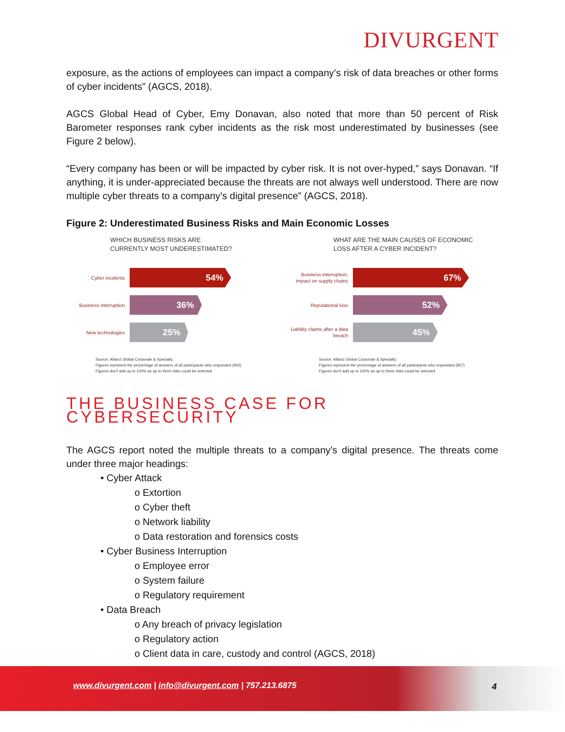DIVURGENT
exposure, as the actions of employees can impact a company’s risk of data breaches or other forms of cyber incidents” (AGCS, 2018).
AGCS Global Head of Cyber, Emy Donavan, also noted that more than 50 percent of Risk Barometer responses rank cyber incidents as the risk most underestimated by businesses (see Figure 2 below).
“Every company has been or will be impacted by cyber risk. It is not over-hyped,” says Donavan. “If anything, it is under-appreciated because the threats are not always well understood. There are now multiple cyber threats to a company’s digital presence” (AGCS, 2018).
Figure 2: Underestimated Business Risks and Main Economic Losses
WHICH BUSINESS RISKS ARE
CURRENTLY MOST UNDERESTIMATED?
Cyber incidents
54%
Business interruption
36%
New technologies
25%
Source: Allianz Global Corporate & Specialty.
Figures represent the percentage of answers of all participants who responded (902)
Figures don't add up to 100% as up to three risks could be selected
WHAT ARE THE MAIN CAUSES OF ECONOMIC
LOSS AFTER A CYBER INCIDENT?
Business interruption, impact on supply chains
67%
Reputational loss
52%
Liability claims after a data breach
45%
Source: Allianz Global Corporate & Specialty.
Figures represent the percentage of answers of all participants who responded (857)
Figures don't add up to 100% as up to three risks could be selected
THE BUSINESS CASE FOR CYBERSECURITY
The AGCS report noted the multiple threats to a company’s digital presence. The threats come under three major headings:
• Cyber Attack
o Extortion
o Cyber theft
o Network liability
o Data restoration and forensics costs
• Cyber Business Interruption
o Employee error
o System failure
o Regulatory requirement
• Data Breach
o Any breach of privacy legislation
o Regulatory action
o Client data in care, custody and control (AGCS, 2018)
www.divurgent.com | info@divurgent.com | 757.213.6875
4